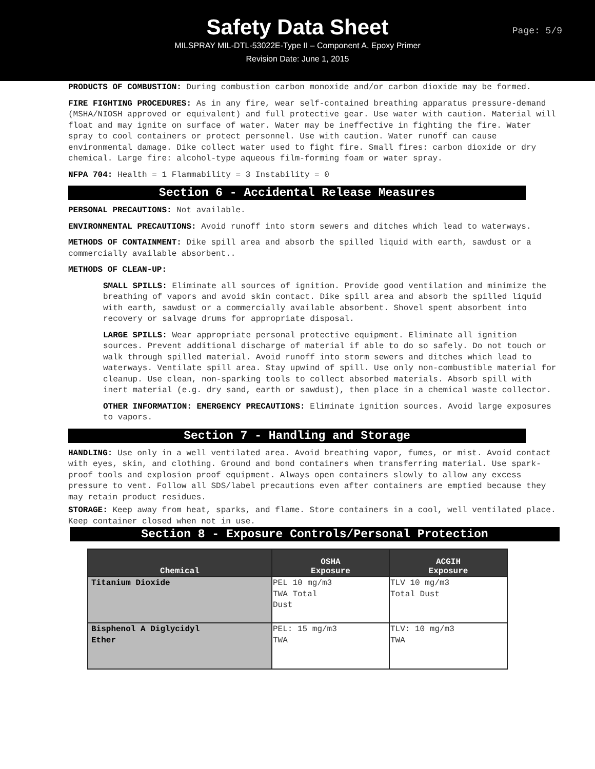Safety Data Sheet
Page: 5/9
MILSPRAY MIL-DTL-53022E-Type II – Component A, Epoxy Primer
Revision Date: June 1, 2015
PRODUCTS OF COMBUSTION: During combustion carbon monoxide and/or carbon dioxide may be formed.
FIRE FIGHTING PROCEDURES: As in any fire, wear self-contained breathing apparatus pressure-demand (MSHA/NIOSH approved or equivalent) and full protective gear. Use water with caution. Material will float and may ignite on surface of water. Water may be ineffective in fighting the fire. Water spray to cool containers or protect personnel. Use with caution. Water runoff can cause environmental damage. Dike collect water used to fight fire. Small fires: carbon dioxide or dry chemical. Large fire: alcohol-type aqueous film-forming foam or water spray.
NFPA 704: Health = 1 Flammability = 3 Instability = 0
Section 6 - Accidental Release Measures
PERSONAL PRECAUTIONS: Not available.
ENVIRONMENTAL PRECAUTIONS: Avoid runoff into storm sewers and ditches which lead to waterways.
METHODS OF CONTAINMENT: Dike spill area and absorb the spilled liquid with earth, sawdust or a commercially available absorbent..
METHODS OF CLEAN-UP:
SMALL SPILLS: Eliminate all sources of ignition. Provide good ventilation and minimize the breathing of vapors and avoid skin contact. Dike spill area and absorb the spilled liquid with earth, sawdust or a commercially available absorbent. Shovel spent absorbent into recovery or salvage drums for appropriate disposal.
LARGE SPILLS: Wear appropriate personal protective equipment. Eliminate all ignition sources. Prevent additional discharge of material if able to do so safely. Do not touch or walk through spilled material. Avoid runoff into storm sewers and ditches which lead to waterways. Ventilate spill area. Stay upwind of spill. Use only non-combustible material for cleanup. Use clean, non-sparking tools to collect absorbed materials. Absorb spill with inert material (e.g. dry sand, earth or sawdust), then place in a chemical waste collector.
OTHER INFORMATION: EMERGENCY PRECAUTIONS: Eliminate ignition sources. Avoid large exposures to vapors.
Section 7 - Handling and Storage
HANDLING: Use only in a well ventilated area. Avoid breathing vapor, fumes, or mist. Avoid contact with eyes, skin, and clothing. Ground and bond containers when transferring material. Use spark-proof tools and explosion proof equipment. Always open containers slowly to allow any excess pressure to vent. Follow all SDS/label precautions even after containers are emptied because they may retain product residues.
STORAGE: Keep away from heat, sparks, and flame. Store containers in a cool, well ventilated place. Keep container closed when not in use.
Section 8 - Exposure Controls/Personal Protection
| Chemical | OSHA Exposure | ACGIH Exposure |
| --- | --- | --- |
| Titanium Dioxide | PEL 10 mg/m3 TWA Total Dust | TLV 10 mg/m3 Total Dust |
| Bisphenol A Diglycidyl Ether | PEL: 15 mg/m3 TWA | TLV: 10 mg/m3 TWA |